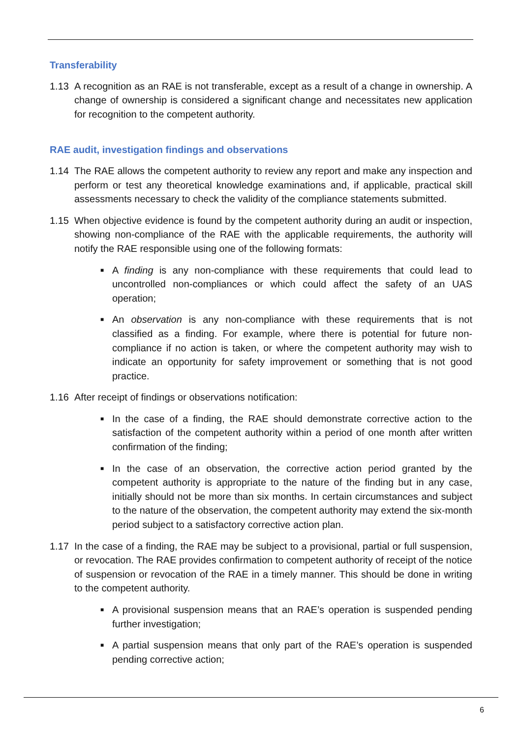Transferability
1.13 A recognition as an RAE is not transferable, except as a result of a change in ownership. A change of ownership is considered a significant change and necessitates new application for recognition to the competent authority.
RAE audit, investigation findings and observations
1.14 The RAE allows the competent authority to review any report and make any inspection and perform or test any theoretical knowledge examinations and, if applicable, practical skill assessments necessary to check the validity of the compliance statements submitted.
1.15 When objective evidence is found by the competent authority during an audit or inspection, showing non-compliance of the RAE with the applicable requirements, the authority will notify the RAE responsible using one of the following formats:
■ A finding is any non-compliance with these requirements that could lead to uncontrolled non-compliances or which could affect the safety of an UAS operation;
■ An observation is any non-compliance with these requirements that is not classified as a finding. For example, where there is potential for future non-compliance if no action is taken, or where the competent authority may wish to indicate an opportunity for safety improvement or something that is not good practice.
1.16 After receipt of findings or observations notification:
■ In the case of a finding, the RAE should demonstrate corrective action to the satisfaction of the competent authority within a period of one month after written confirmation of the finding;
■ In the case of an observation, the corrective action period granted by the competent authority is appropriate to the nature of the finding but in any case, initially should not be more than six months. In certain circumstances and subject to the nature of the observation, the competent authority may extend the six-month period subject to a satisfactory corrective action plan.
1.17 In the case of a finding, the RAE may be subject to a provisional, partial or full suspension, or revocation. The RAE provides confirmation to competent authority of receipt of the notice of suspension or revocation of the RAE in a timely manner. This should be done in writing to the competent authority.
■ A provisional suspension means that an RAE’s operation is suspended pending further investigation;
■ A partial suspension means that only part of the RAE’s operation is suspended pending corrective action;
6